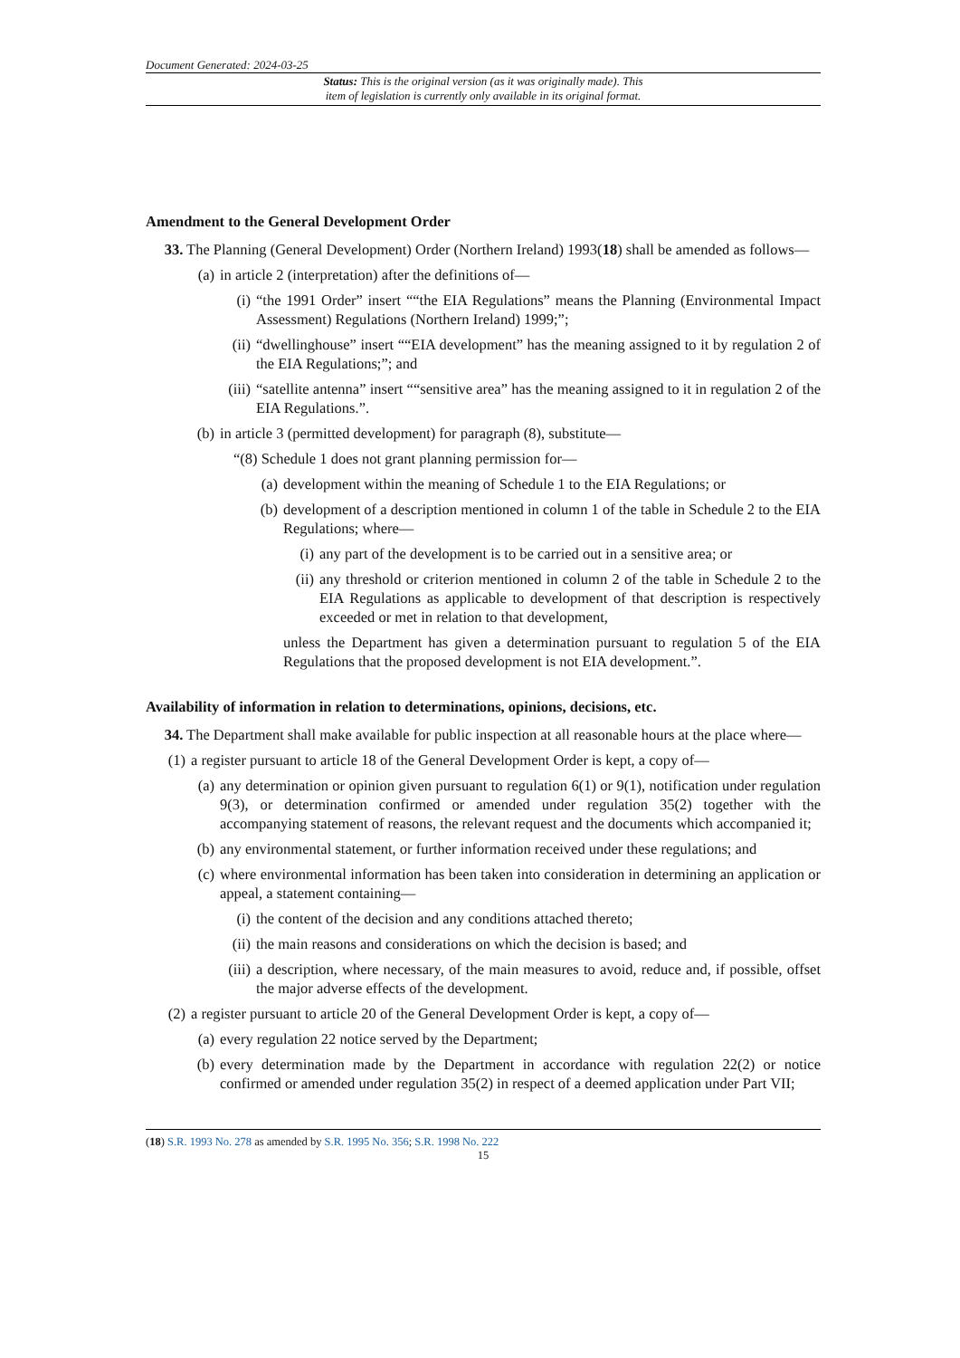Document Generated: 2024-03-25
Status: This is the original version (as it was originally made). This
item of legislation is currently only available in its original format.
Amendment to the General Development Order
33. The Planning (General Development) Order (Northern Ireland) 1993(18) shall be amended as follows—
(a) in article 2 (interpretation) after the definitions of—
(i) “the 1991 Order” insert ““the EIA Regulations” means the Planning (Environmental Impact Assessment) Regulations (Northern Ireland) 1999;”;
(ii) “dwellinghouse” insert ““EIA development” has the meaning assigned to it by regulation 2 of the EIA Regulations;”; and
(iii) “satellite antenna” insert ““sensitive area” has the meaning assigned to it in regulation 2 of the EIA Regulations.”.
(b) in article 3 (permitted development) for paragraph (8), substitute—
“(8) Schedule 1 does not grant planning permission for—
(a) development within the meaning of Schedule 1 to the EIA Regulations; or
(b) development of a description mentioned in column 1 of the table in Schedule 2 to the EIA Regulations; where—
(i) any part of the development is to be carried out in a sensitive area; or
(ii) any threshold or criterion mentioned in column 2 of the table in Schedule 2 to the EIA Regulations as applicable to development of that description is respectively exceeded or met in relation to that development,
unless the Department has given a determination pursuant to regulation 5 of the EIA Regulations that the proposed development is not EIA development.”.
Availability of information in relation to determinations, opinions, decisions, etc.
34. The Department shall make available for public inspection at all reasonable hours at the place where—
(1) a register pursuant to article 18 of the General Development Order is kept, a copy of—
(a) any determination or opinion given pursuant to regulation 6(1) or 9(1), notification under regulation 9(3), or determination confirmed or amended under regulation 35(2) together with the accompanying statement of reasons, the relevant request and the documents which accompanied it;
(b) any environmental statement, or further information received under these regulations; and
(c) where environmental information has been taken into consideration in determining an application or appeal, a statement containing—
(i) the content of the decision and any conditions attached thereto;
(ii) the main reasons and considerations on which the decision is based; and
(iii) a description, where necessary, of the main measures to avoid, reduce and, if possible, offset the major adverse effects of the development.
(2) a register pursuant to article 20 of the General Development Order is kept, a copy of—
(a) every regulation 22 notice served by the Department;
(b) every determination made by the Department in accordance with regulation 22(2) or notice confirmed or amended under regulation 35(2) in respect of a deemed application under Part VII;
(18) S.R. 1993 No. 278 as amended by S.R. 1995 No. 356; S.R. 1998 No. 222
15